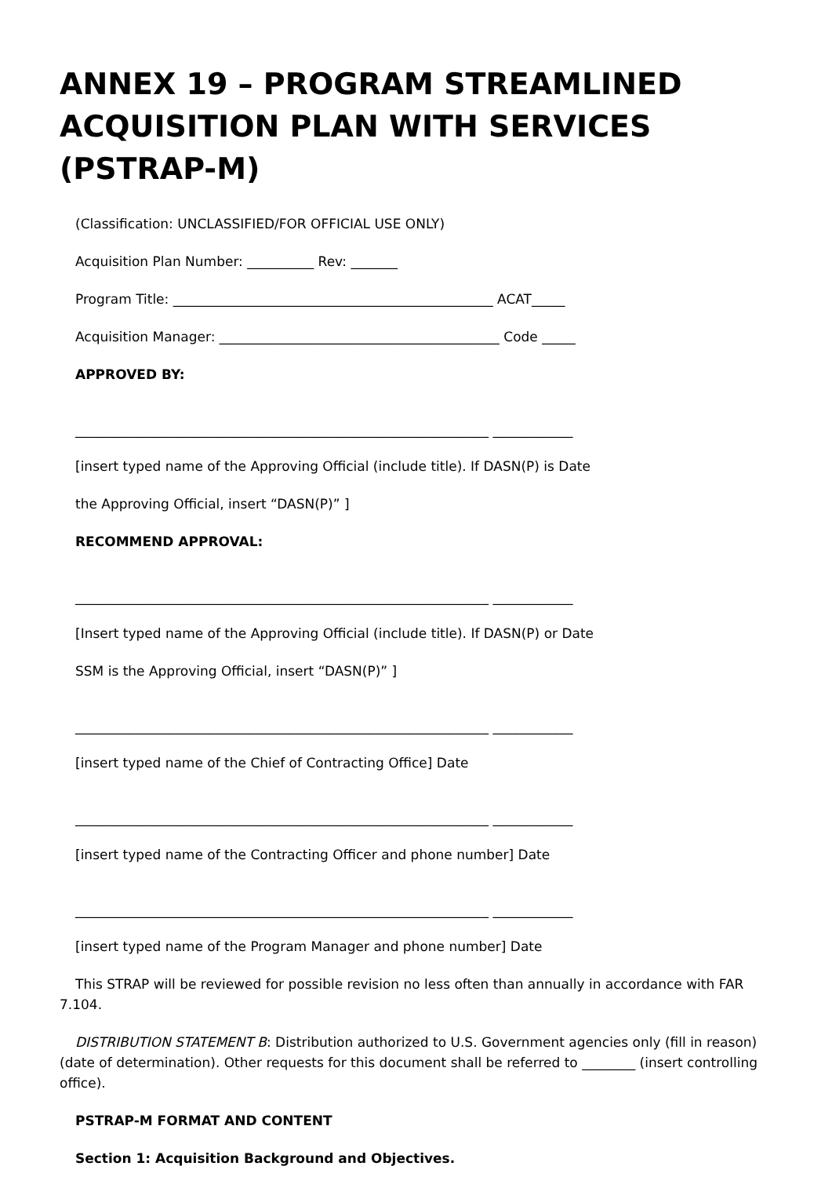ANNEX 19 – PROGRAM STREAMLINED ACQUISITION PLAN WITH SERVICES (PSTRAP-M)
(Classification: UNCLASSIFIED/FOR OFFICIAL USE ONLY)
Acquisition Plan Number: __________ Rev: _______
Program Title: ________________________________________________ ACAT_____
Acquisition Manager: __________________________________________ Code _____
APPROVED BY:
______________________________________________________________ ____________
[insert typed name of the Approving Official (include title). If DASN(P) is Date
the Approving Official, insert “DASN(P)” ]
RECOMMEND APPROVAL:
______________________________________________________________ ____________
[Insert typed name of the Approving Official (include title). If DASN(P) or Date
SSM is the Approving Official, insert “DASN(P)” ]
______________________________________________________________ ____________
[insert typed name of the Chief of Contracting Office] Date
______________________________________________________________ ____________
[insert typed name of the Contracting Officer and phone number] Date
______________________________________________________________ ____________
[insert typed name of the Program Manager and phone number] Date
This STRAP will be reviewed for possible revision no less often than annually in accordance with FAR 7.104.
DISTRIBUTION STATEMENT B: Distribution authorized to U.S. Government agencies only (fill in reason) (date of determination). Other requests for this document shall be referred to ________ (insert controlling office).
PSTRAP-M FORMAT AND CONTENT
Section 1: Acquisition Background and Objectives.